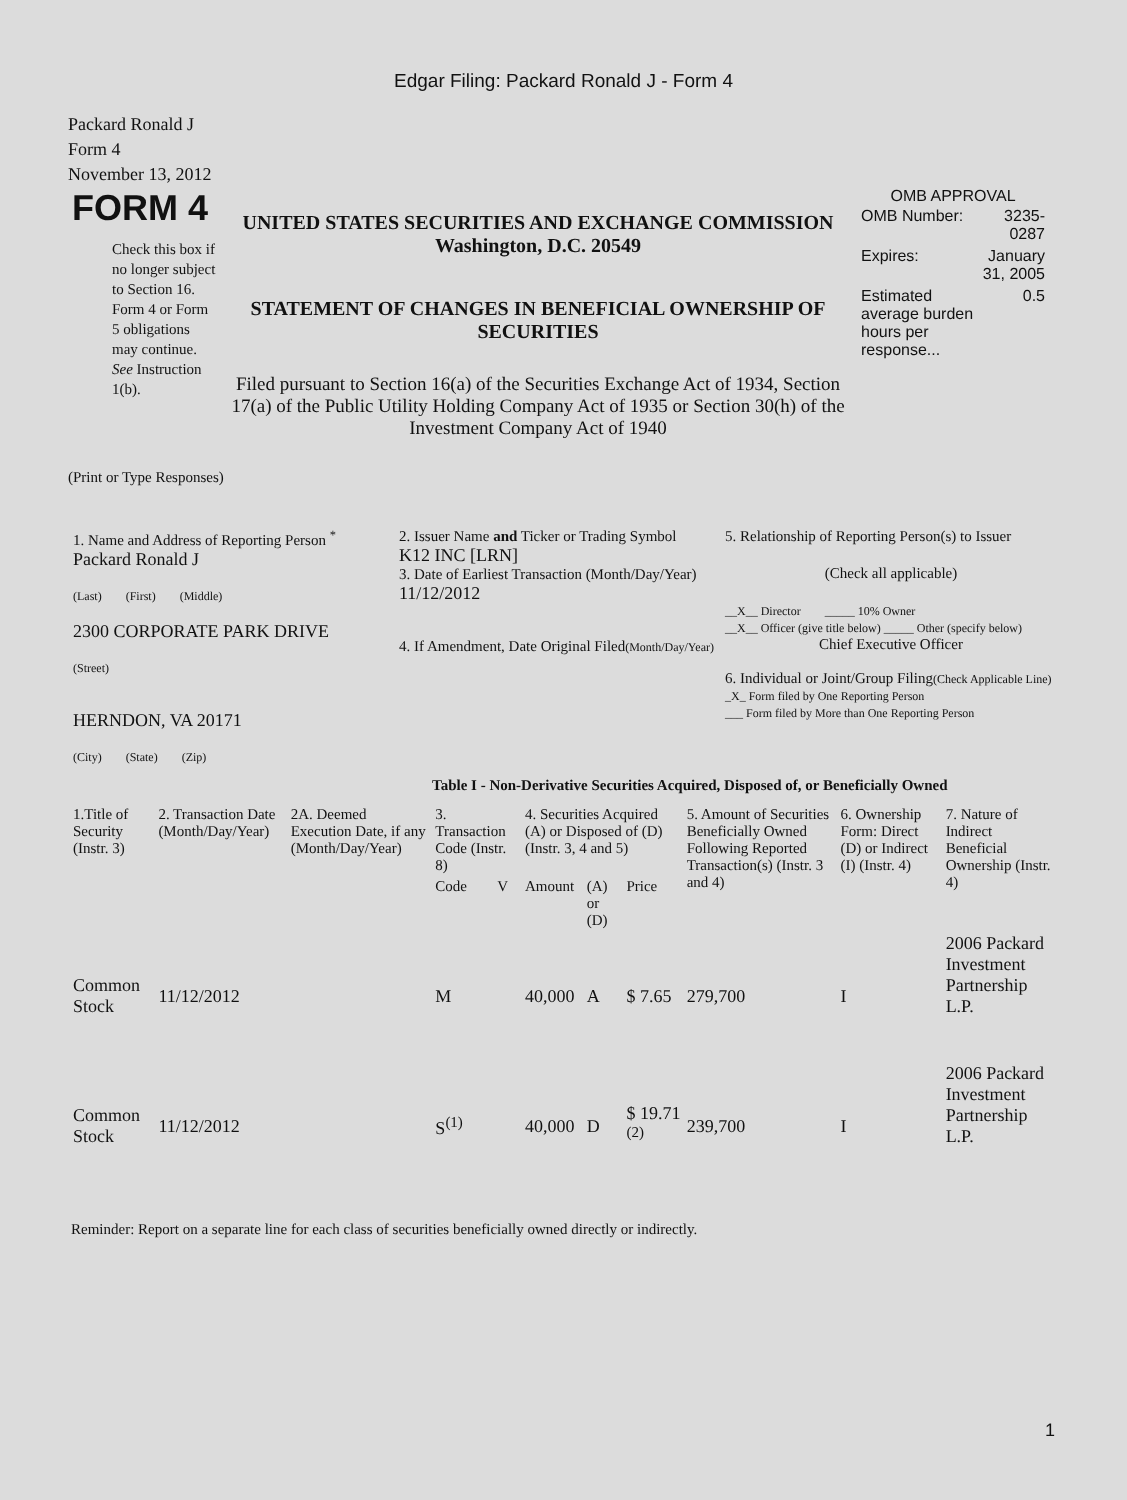Edgar Filing: Packard Ronald J - Form 4
Packard Ronald J
Form 4
November 13, 2012
FORM 4
Check this box if no longer subject to Section 16. Form 4 or Form 5 obligations may continue. See Instruction 1(b).
UNITED STATES SECURITIES AND EXCHANGE COMMISSION
Washington, D.C. 20549
STATEMENT OF CHANGES IN BENEFICIAL OWNERSHIP OF SECURITIES
Filed pursuant to Section 16(a) of the Securities Exchange Act of 1934, Section 17(a) of the Public Utility Holding Company Act of 1935 or Section 30(h) of the Investment Company Act of 1940
OMB APPROVAL
| OMB Number: | 3235-0287 |
| Expires: | January 31, 2005 |
| Estimated average burden hours per response... | 0.5 |
(Print or Type Responses)
| 1. Name and Address of Reporting Person <sup>*</sup> Packard Ronald J (Last) (First) (Middle) 2300 CORPORATE PARK DRIVE (Street) HERNDON, VA 20171 (City) (State) (Zip) | 2. Issuer Name and Ticker or Trading Symbol K12 INC [LRN] 3. Date of Earliest Transaction (Month/Day/Year) 11/12/2012 4. If Amendment, Date Original Filed (Month/Day/Year) | 5. Relationship of Reporting Person(s) to Issuer (Check all applicable) __X__ Director _____ 10% Owner __X__ Officer (give title below) _____ Other (specify below) Chief Executive Officer 6. Individual or Joint/Group Filing (Check Applicable Line) _X_ Form filed by One Reporting Person ___ Form filed by More than One Reporting Person |
Table I - Non-Derivative Securities Acquired, Disposed of, or Beneficially Owned
| 1.Title of Security (Instr. 3) | 2. Transaction Date (Month/Day/Year) | 2A. Deemed Execution Date, if any (Month/Day/Year) | 3. Transaction Code (Instr. 8) | | 4. Securities Acquired (A) or Disposed of (D) (Instr. 3, 4 and 5) | | | 5. Amount of Securities Beneficially Owned Following Reported Transaction(s) (Instr. 3 and 4) | 6. Ownership Form: Direct (D) or Indirect (I) (Instr. 4) | 7. Nature of Indirect Beneficial Ownership (Instr. 4) |
| --- | --- | --- | --- | --- | --- | --- | --- | --- | --- | --- |
| | | | Code | V | Amount | (A) or (D) | Price | | | |
| Common Stock | 11/12/2012 | | M | | 40,000 | A | $ 7.65 | 279,700 | I | 2006 Packard Investment Partnership L.P. |
| Common Stock | 11/12/2012 | | S<sup>(1)</sup> | | 40,000 | D | $ 19.71 <sup>(2)</sup> | 239,700 | I | 2006 Packard Investment Partnership L.P. |
Reminder: Report on a separate line for each class of securities beneficially owned directly or indirectly.
1